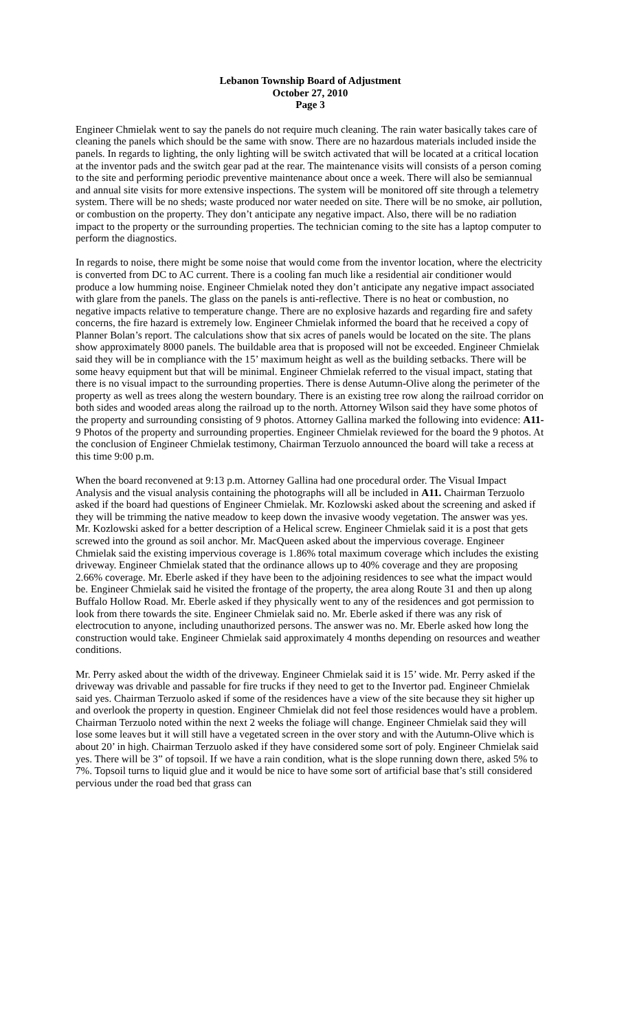Lebanon Township Board of Adjustment
October 27, 2010
Page 3
Engineer Chmielak went to say the panels do not require much cleaning. The rain water basically takes care of cleaning the panels which should be the same with snow. There are no hazardous materials included inside the panels. In regards to lighting, the only lighting will be switch activated that will be located at a critical location at the inventor pads and the switch gear pad at the rear. The maintenance visits will consists of a person coming to the site and performing periodic preventive maintenance about once a week. There will also be semiannual and annual site visits for more extensive inspections. The system will be monitored off site through a telemetry system. There will be no sheds; waste produced nor water needed on site. There will be no smoke, air pollution, or combustion on the property. They don’t anticipate any negative impact. Also, there will be no radiation impact to the property or the surrounding properties. The technician coming to the site has a laptop computer to perform the diagnostics.
In regards to noise, there might be some noise that would come from the inventor location, where the electricity is converted from DC to AC current. There is a cooling fan much like a residential air conditioner would produce a low humming noise. Engineer Chmielak noted they don’t anticipate any negative impact associated with glare from the panels. The glass on the panels is anti-reflective. There is no heat or combustion, no negative impacts relative to temperature change. There are no explosive hazards and regarding fire and safety concerns, the fire hazard is extremely low. Engineer Chmielak informed the board that he received a copy of Planner Bolan’s report. The calculations show that six acres of panels would be located on the site. The plans show approximately 8000 panels. The buildable area that is proposed will not be exceeded. Engineer Chmielak said they will be in compliance with the 15’ maximum height as well as the building setbacks. There will be some heavy equipment but that will be minimal. Engineer Chmielak referred to the visual impact, stating that there is no visual impact to the surrounding properties. There is dense Autumn-Olive along the perimeter of the property as well as trees along the western boundary. There is an existing tree row along the railroad corridor on both sides and wooded areas along the railroad up to the north. Attorney Wilson said they have some photos of the property and surrounding consisting of 9 photos. Attorney Gallina marked the following into evidence: A11- 9 Photos of the property and surrounding properties. Engineer Chmielak reviewed for the board the 9 photos. At the conclusion of Engineer Chmielak testimony, Chairman Terzuolo announced the board will take a recess at this time 9:00 p.m.
When the board reconvened at 9:13 p.m. Attorney Gallina had one procedural order. The Visual Impact Analysis and the visual analysis containing the photographs will all be included in A11. Chairman Terzuolo asked if the board had questions of Engineer Chmielak. Mr. Kozlowski asked about the screening and asked if they will be trimming the native meadow to keep down the invasive woody vegetation. The answer was yes. Mr. Kozlowski asked for a better description of a Helical screw. Engineer Chmielak said it is a post that gets screwed into the ground as soil anchor. Mr. MacQueen asked about the impervious coverage. Engineer Chmielak said the existing impervious coverage is 1.86% total maximum coverage which includes the existing driveway. Engineer Chmielak stated that the ordinance allows up to 40% coverage and they are proposing 2.66% coverage. Mr. Eberle asked if they have been to the adjoining residences to see what the impact would be. Engineer Chmielak said he visited the frontage of the property, the area along Route 31 and then up along Buffalo Hollow Road. Mr. Eberle asked if they physically went to any of the residences and got permission to look from there towards the site. Engineer Chmielak said no. Mr. Eberle asked if there was any risk of electrocution to anyone, including unauthorized persons. The answer was no. Mr. Eberle asked how long the construction would take. Engineer Chmielak said approximately 4 months depending on resources and weather conditions.
Mr. Perry asked about the width of the driveway. Engineer Chmielak said it is 15’ wide. Mr. Perry asked if the driveway was drivable and passable for fire trucks if they need to get to the Invertor pad. Engineer Chmielak said yes. Chairman Terzuolo asked if some of the residences have a view of the site because they sit higher up and overlook the property in question. Engineer Chmielak did not feel those residences would have a problem. Chairman Terzuolo noted within the next 2 weeks the foliage will change. Engineer Chmielak said they will lose some leaves but it will still have a vegetated screen in the over story and with the Autumn-Olive which is about 20’ in high. Chairman Terzuolo asked if they have considered some sort of poly. Engineer Chmielak said yes. There will be 3” of topsoil. If we have a rain condition, what is the slope running down there, asked 5% to 7%. Topsoil turns to liquid glue and it would be nice to have some sort of artificial base that’s still considered pervious under the road bed that grass can